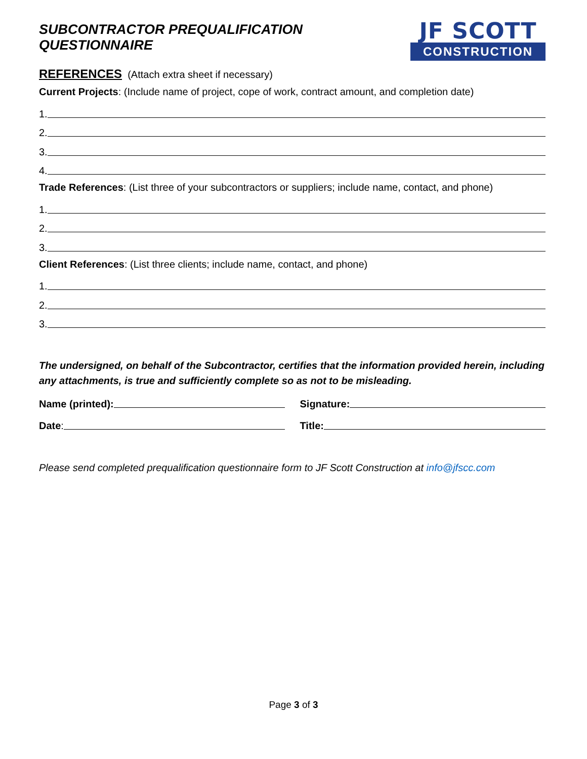SUBCONTRACTOR PREQUALIFICATION QUESTIONNAIRE
JF SCOTT
CONSTRUCTION
REFERENCES (Attach extra sheet if necessary)
Current Projects: (Include name of project, cope of work, contract amount, and completion date)
1.
2.
3.
4.
Trade References: (List three of your subcontractors or suppliers; include name, contact, and phone)
1.
2.
3.
Client References: (List three clients; include name, contact, and phone)
1.
2.
3.
The undersigned, on behalf of the Subcontractor, certifies that the information provided herein, including any attachments, is true and sufficiently complete so as not to be misleading.
Name (printed): Signature:
Date: Title:
Please send completed prequalification questionnaire form to JF Scott Construction at info@jfscc.com
Page 3 of 3